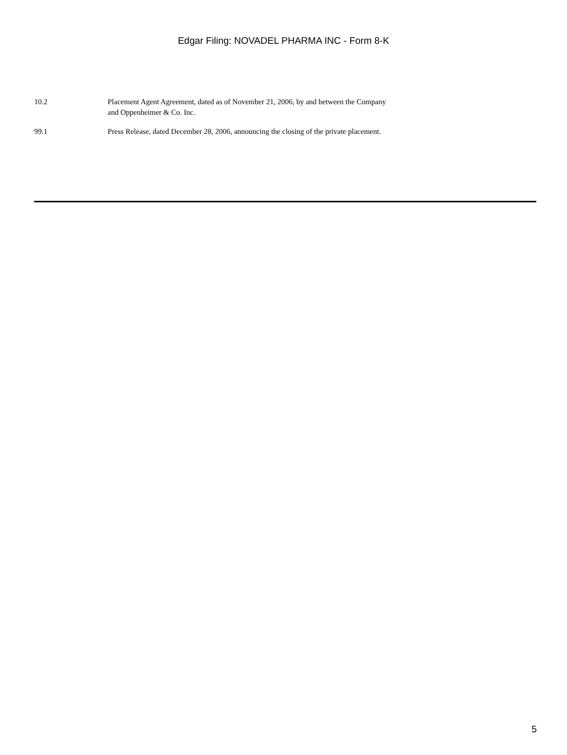Edgar Filing: NOVADEL PHARMA INC - Form 8-K
| 10.2 | Placement Agent Agreement, dated as of November 21, 2006, by and between the Company and Oppenheimer & Co. Inc. |
| 99.1 | Press Release, dated December 28, 2006, announcing the closing of the private placement. |
5